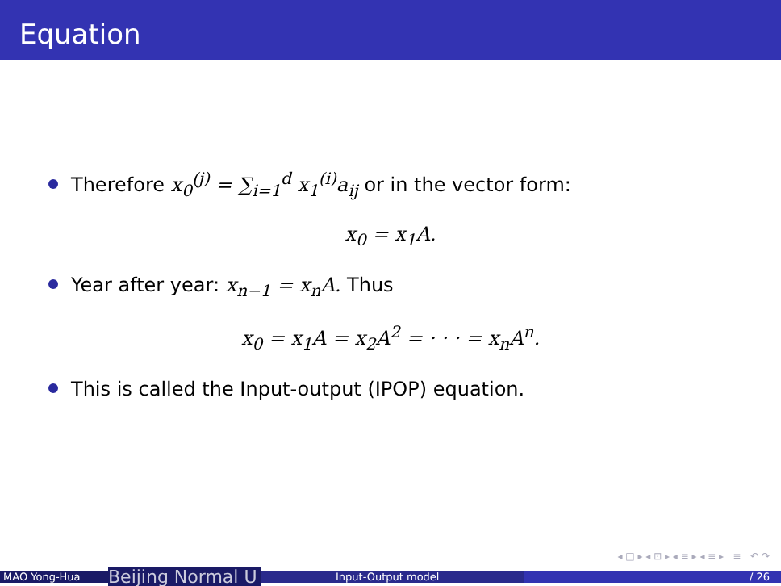Equation
Therefore x<sub>0</sub><sup>(j)</sup> = ∑<sub>i=1</sub><sup>d</sup> x<sub>1</sub><sup>(i)</sup>a<sub>ij</sub> or in the vector form:
x<sub>0</sub> = x<sub>1</sub>A.
Year after year: x<sub>n−1</sub> = x<sub>n</sub>A. Thus
x<sub>0</sub> = x<sub>1</sub>A = x<sub>2</sub>A<sup>2</sup> = · · · = x<sub>n</sub>A<sup>n</sup>.
This is called the Input-output (IPOP) equation.
◂ □ ▸ ◂ ⊡ ▸ ◂ ≡ ▸ ◂ ≡ ▸ ≡ ↶ ↷
MAO Yong-Hua
Beijing Normal U
Input-Output model / 26